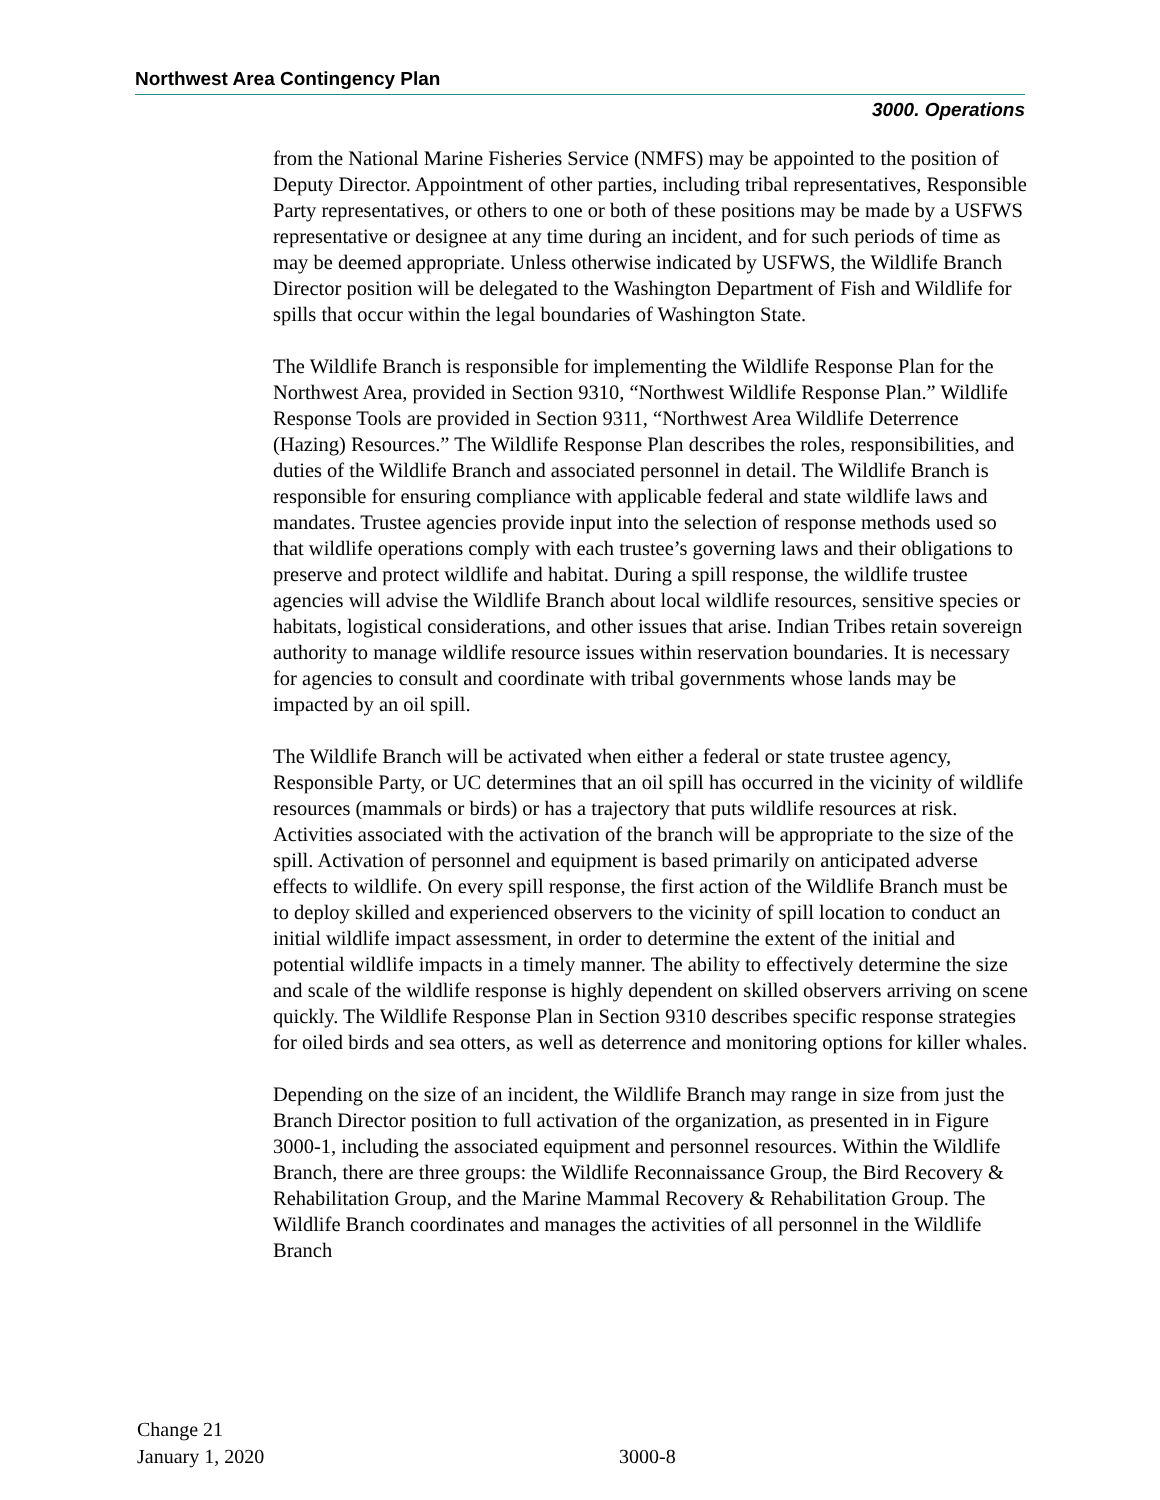Northwest Area Contingency Plan
3000. Operations
from the National Marine Fisheries Service (NMFS) may be appointed to the position of Deputy Director. Appointment of other parties, including tribal representatives, Responsible Party representatives, or others to one or both of these positions may be made by a USFWS representative or designee at any time during an incident, and for such periods of time as may be deemed appropriate. Unless otherwise indicated by USFWS, the Wildlife Branch Director position will be delegated to the Washington Department of Fish and Wildlife for spills that occur within the legal boundaries of Washington State.
The Wildlife Branch is responsible for implementing the Wildlife Response Plan for the Northwest Area, provided in Section 9310, “Northwest Wildlife Response Plan.” Wildlife Response Tools are provided in Section 9311, “Northwest Area Wildlife Deterrence (Hazing) Resources.” The Wildlife Response Plan describes the roles, responsibilities, and duties of the Wildlife Branch and associated personnel in detail. The Wildlife Branch is responsible for ensuring compliance with applicable federal and state wildlife laws and mandates. Trustee agencies provide input into the selection of response methods used so that wildlife operations comply with each trustee’s governing laws and their obligations to preserve and protect wildlife and habitat. During a spill response, the wildlife trustee agencies will advise the Wildlife Branch about local wildlife resources, sensitive species or habitats, logistical considerations, and other issues that arise. Indian Tribes retain sovereign authority to manage wildlife resource issues within reservation boundaries. It is necessary for agencies to consult and coordinate with tribal governments whose lands may be impacted by an oil spill.
The Wildlife Branch will be activated when either a federal or state trustee agency, Responsible Party, or UC determines that an oil spill has occurred in the vicinity of wildlife resources (mammals or birds) or has a trajectory that puts wildlife resources at risk. Activities associated with the activation of the branch will be appropriate to the size of the spill. Activation of personnel and equipment is based primarily on anticipated adverse effects to wildlife. On every spill response, the first action of the Wildlife Branch must be to deploy skilled and experienced observers to the vicinity of spill location to conduct an initial wildlife impact assessment, in order to determine the extent of the initial and potential wildlife impacts in a timely manner. The ability to effectively determine the size and scale of the wildlife response is highly dependent on skilled observers arriving on scene quickly. The Wildlife Response Plan in Section 9310 describes specific response strategies for oiled birds and sea otters, as well as deterrence and monitoring options for killer whales.
Depending on the size of an incident, the Wildlife Branch may range in size from just the Branch Director position to full activation of the organization, as presented in in Figure 3000-1, including the associated equipment and personnel resources. Within the Wildlife Branch, there are three groups: the Wildlife Reconnaissance Group, the Bird Recovery & Rehabilitation Group, and the Marine Mammal Recovery & Rehabilitation Group. The Wildlife Branch coordinates and manages the activities of all personnel in the Wildlife Branch
Change 21
January 1, 2020
3000-8